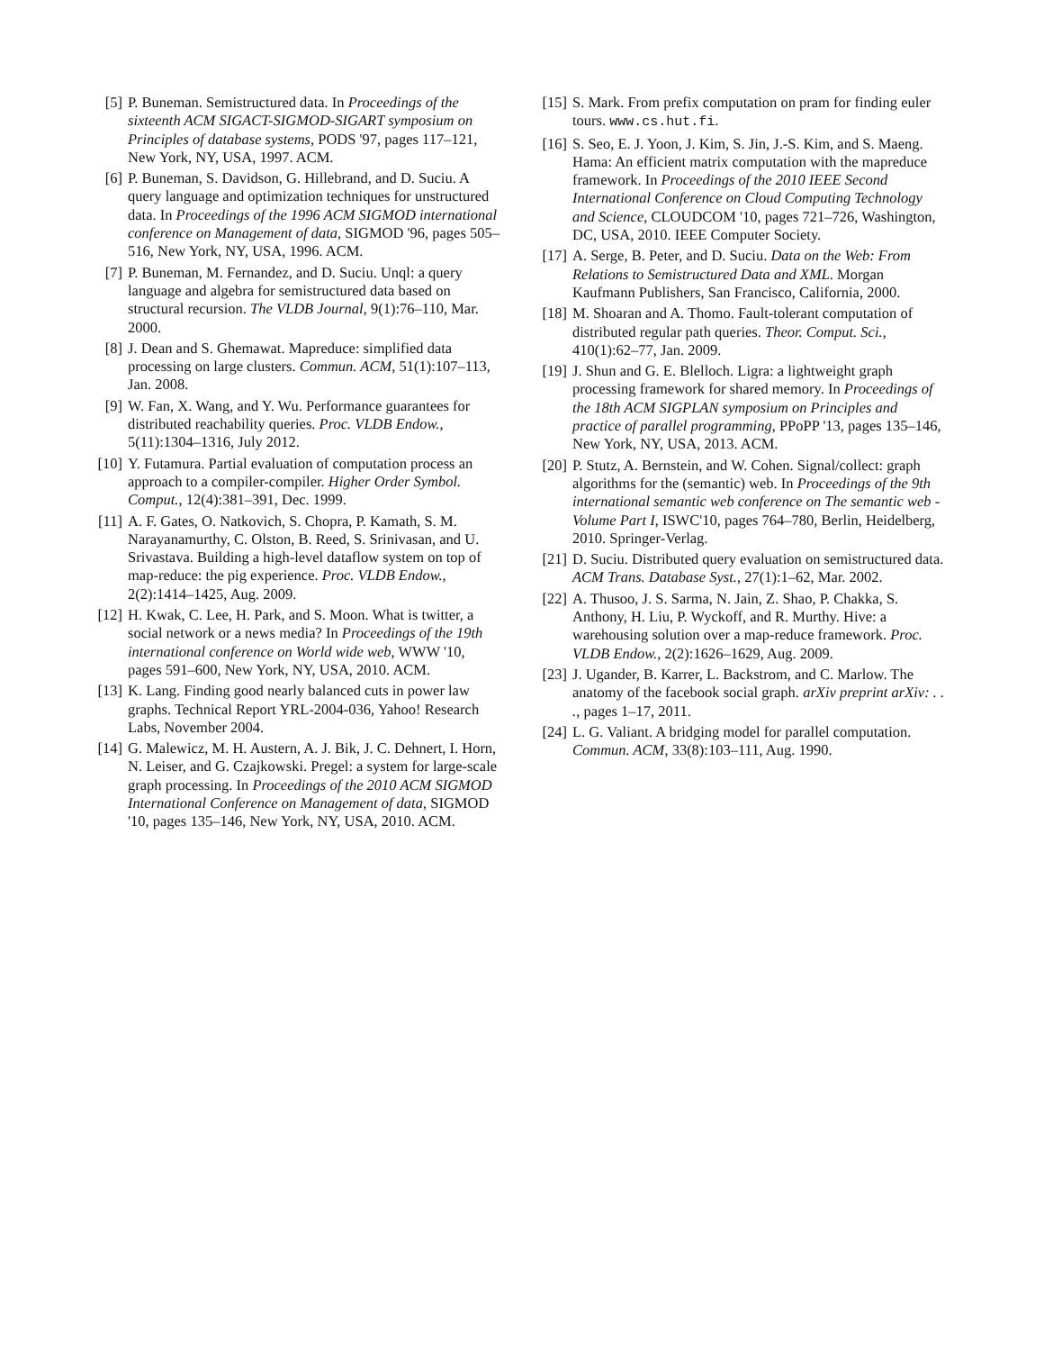[5] P. Buneman. Semistructured data. In Proceedings of the sixteenth ACM SIGACT-SIGMOD-SIGART symposium on Principles of database systems, PODS '97, pages 117–121, New York, NY, USA, 1997. ACM.
[6] P. Buneman, S. Davidson, G. Hillebrand, and D. Suciu. A query language and optimization techniques for unstructured data. In Proceedings of the 1996 ACM SIGMOD international conference on Management of data, SIGMOD '96, pages 505–516, New York, NY, USA, 1996. ACM.
[7] P. Buneman, M. Fernandez, and D. Suciu. Unql: a query language and algebra for semistructured data based on structural recursion. The VLDB Journal, 9(1):76–110, Mar. 2000.
[8] J. Dean and S. Ghemawat. Mapreduce: simplified data processing on large clusters. Commun. ACM, 51(1):107–113, Jan. 2008.
[9] W. Fan, X. Wang, and Y. Wu. Performance guarantees for distributed reachability queries. Proc. VLDB Endow., 5(11):1304–1316, July 2012.
[10] Y. Futamura. Partial evaluation of computation process an approach to a compiler-compiler. Higher Order Symbol. Comput., 12(4):381–391, Dec. 1999.
[11] A. F. Gates, O. Natkovich, S. Chopra, P. Kamath, S. M. Narayanamurthy, C. Olston, B. Reed, S. Srinivasan, and U. Srivastava. Building a high-level dataflow system on top of map-reduce: the pig experience. Proc. VLDB Endow., 2(2):1414–1425, Aug. 2009.
[12] H. Kwak, C. Lee, H. Park, and S. Moon. What is twitter, a social network or a news media? In Proceedings of the 19th international conference on World wide web, WWW '10, pages 591–600, New York, NY, USA, 2010. ACM.
[13] K. Lang. Finding good nearly balanced cuts in power law graphs. Technical Report YRL-2004-036, Yahoo! Research Labs, November 2004.
[14] G. Malewicz, M. H. Austern, A. J. Bik, J. C. Dehnert, I. Horn, N. Leiser, and G. Czajkowski. Pregel: a system for large-scale graph processing. In Proceedings of the 2010 ACM SIGMOD International Conference on Management of data, SIGMOD '10, pages 135–146, New York, NY, USA, 2010. ACM.
[15] S. Mark. From prefix computation on pram for finding euler tours. www.cs.hut.fi.
[16] S. Seo, E. J. Yoon, J. Kim, S. Jin, J.-S. Kim, and S. Maeng. Hama: An efficient matrix computation with the mapreduce framework. In Proceedings of the 2010 IEEE Second International Conference on Cloud Computing Technology and Science, CLOUDCOM '10, pages 721–726, Washington, DC, USA, 2010. IEEE Computer Society.
[17] A. Serge, B. Peter, and D. Suciu. Data on the Web: From Relations to Semistructured Data and XML. Morgan Kaufmann Publishers, San Francisco, California, 2000.
[18] M. Shoaran and A. Thomo. Fault-tolerant computation of distributed regular path queries. Theor. Comput. Sci., 410(1):62–77, Jan. 2009.
[19] J. Shun and G. E. Blelloch. Ligra: a lightweight graph processing framework for shared memory. In Proceedings of the 18th ACM SIGPLAN symposium on Principles and practice of parallel programming, PPoPP '13, pages 135–146, New York, NY, USA, 2013. ACM.
[20] P. Stutz, A. Bernstein, and W. Cohen. Signal/collect: graph algorithms for the (semantic) web. In Proceedings of the 9th international semantic web conference on The semantic web - Volume Part I, ISWC'10, pages 764–780, Berlin, Heidelberg, 2010. Springer-Verlag.
[21] D. Suciu. Distributed query evaluation on semistructured data. ACM Trans. Database Syst., 27(1):1–62, Mar. 2002.
[22] A. Thusoo, J. S. Sarma, N. Jain, Z. Shao, P. Chakka, S. Anthony, H. Liu, P. Wyckoff, and R. Murthy. Hive: a warehousing solution over a map-reduce framework. Proc. VLDB Endow., 2(2):1626–1629, Aug. 2009.
[23] J. Ugander, B. Karrer, L. Backstrom, and C. Marlow. The anatomy of the facebook social graph. arXiv preprint arXiv: . . ., pages 1–17, 2011.
[24] L. G. Valiant. A bridging model for parallel computation. Commun. ACM, 33(8):103–111, Aug. 1990.